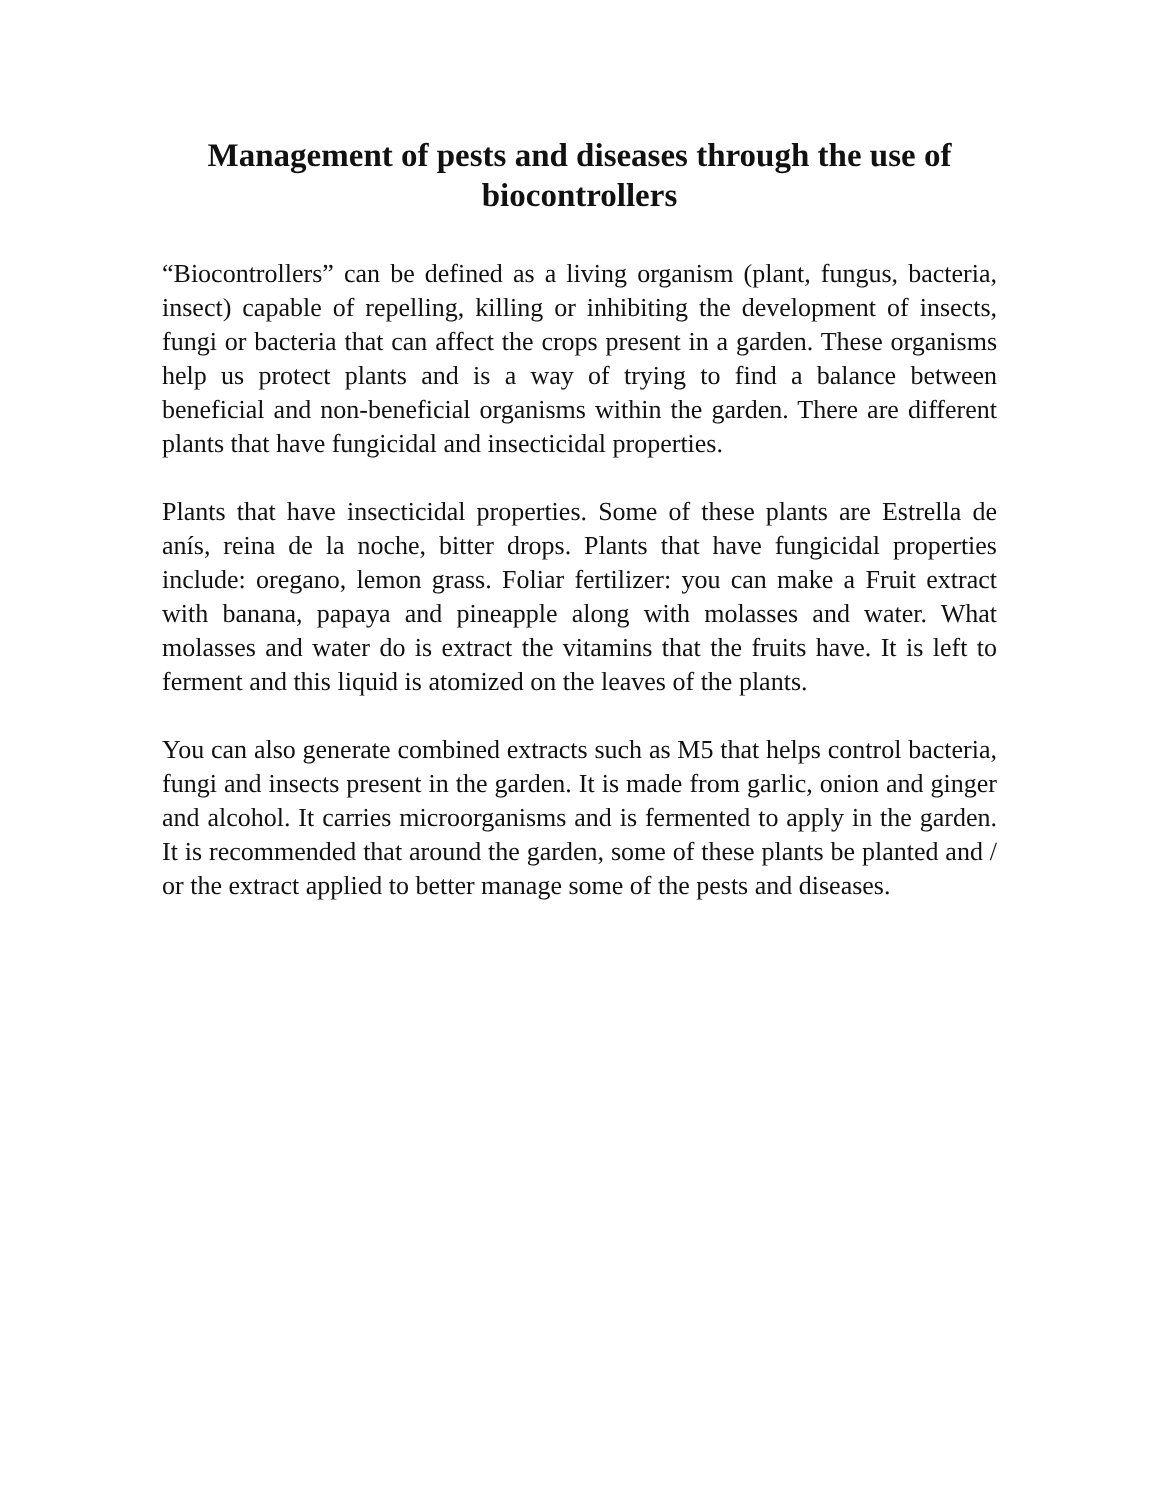Management of pests and diseases through the use of biocontrollers
“Biocontrollers” can be defined as a living organism (plant, fungus, bacteria, insect) capable of repelling, killing or inhibiting the development of insects, fungi or bacteria that can affect the crops present in a garden. These organisms help us protect plants and is a way of trying to find a balance between beneficial and non-beneficial organisms within the garden. There are different plants that have fungicidal and insecticidal properties.
Plants that have insecticidal properties. Some of these plants are Estrella de anís, reina de la noche, bitter drops. Plants that have fungicidal properties include: oregano, lemon grass. Foliar fertilizer: you can make a Fruit extract with banana, papaya and pineapple along with molasses and water. What molasses and water do is extract the vitamins that the fruits have. It is left to ferment and this liquid is atomized on the leaves of the plants.
You can also generate combined extracts such as M5 that helps control bacteria, fungi and insects present in the garden. It is made from garlic, onion and ginger and alcohol. It carries microorganisms and is fermented to apply in the garden. It is recommended that around the garden, some of these plants be planted and / or the extract applied to better manage some of the pests and diseases.